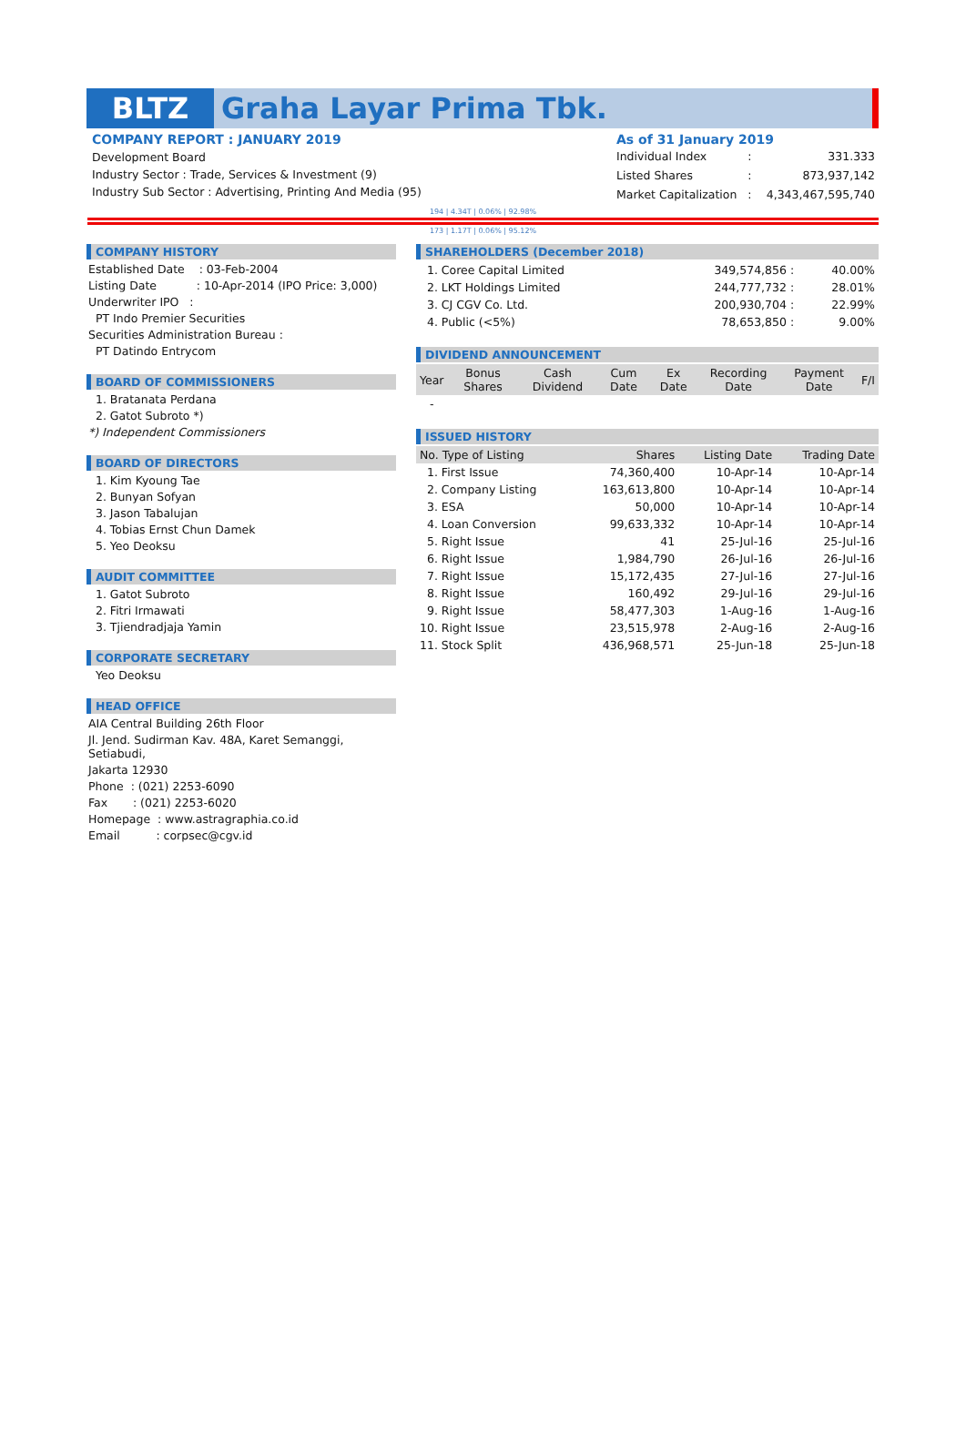BLTZ
Graha Layar Prima Tbk.
COMPANY REPORT : JANUARY 2019
Development Board
Industry Sector : Trade, Services & Investment (9)
Industry Sub Sector : Advertising, Printing And Media (95)
As of 31 January 2019
| Individual Index | : | 331.333 |
| Listed Shares | : | 873,937,142 |
| Market Capitalization | : | 4,343,467,595,740 |
194 | 4.34T | 0.06% | 92.98%
173 | 1.17T | 0.06% | 95.12%
COMPANY HISTORY
Established Date : 03-Feb-2004
Listing Date : 10-Apr-2014 (IPO Price: 3,000)
Underwriter IPO :
PT Indo Premier Securities
Securities Administration Bureau :
PT Datindo Entrycom
BOARD OF COMMISSIONERS
1. Bratanata Perdana
2. Gatot Subroto *)
*) Independent Commissioners
BOARD OF DIRECTORS
1. Kim Kyoung Tae
2. Bunyan Sofyan
3. Jason Tabalujan
4. Tobias Ernst Chun Damek
5. Yeo Deoksu
AUDIT COMMITTEE
1. Gatot Subroto
2. Fitri Irmawati
3. Tjiendradjaja Yamin
CORPORATE SECRETARY
Yeo Deoksu
HEAD OFFICE
AIA Central Building 26th Floor
Jl. Jend. Sudirman Kav. 48A, Karet Semanggi, Setiabudi,
Jakarta 12930
Phone : (021) 2253-6090
Fax : (021) 2253-6020
Homepage : www.astragraphia.co.id
Email : corpsec@cgv.id
SHAREHOLDERS (December 2018)
| 1. Coree Capital Limited | 349,574,856 : | 40.00% |
| 2. LKT Holdings Limited | 244,777,732 : | 28.01% |
| 3. CJ CGV Co. Ltd. | 200,930,704 : | 22.99% |
| 4. Public (<5%) | 78,653,850 : | 9.00% |
DIVIDEND ANNOUNCEMENT
| Year | Bonus Shares | Cash Dividend | Cum Date | Ex Date | Recording Date | Payment Date | F/I |
| --- | --- | --- | --- | --- | --- | --- | --- |
| - | | | | | | | |
ISSUED HISTORY
| No. Type of Listing | Shares | Listing Date | Trading Date |
| --- | --- | --- | --- |
| 1. First Issue | 74,360,400 | 10-Apr-14 | 10-Apr-14 |
| 2. Company Listing | 163,613,800 | 10-Apr-14 | 10-Apr-14 |
| 3. ESA | 50,000 | 10-Apr-14 | 10-Apr-14 |
| 4. Loan Conversion | 99,633,332 | 10-Apr-14 | 10-Apr-14 |
| 5. Right Issue | 41 | 25-Jul-16 | 25-Jul-16 |
| 6. Right Issue | 1,984,790 | 26-Jul-16 | 26-Jul-16 |
| 7. Right Issue | 15,172,435 | 27-Jul-16 | 27-Jul-16 |
| 8. Right Issue | 160,492 | 29-Jul-16 | 29-Jul-16 |
| 9. Right Issue | 58,477,303 | 1-Aug-16 | 1-Aug-16 |
| 10. Right Issue | 23,515,978 | 2-Aug-16 | 2-Aug-16 |
| 11. Stock Split | 436,968,571 | 25-Jun-18 | 25-Jun-18 |